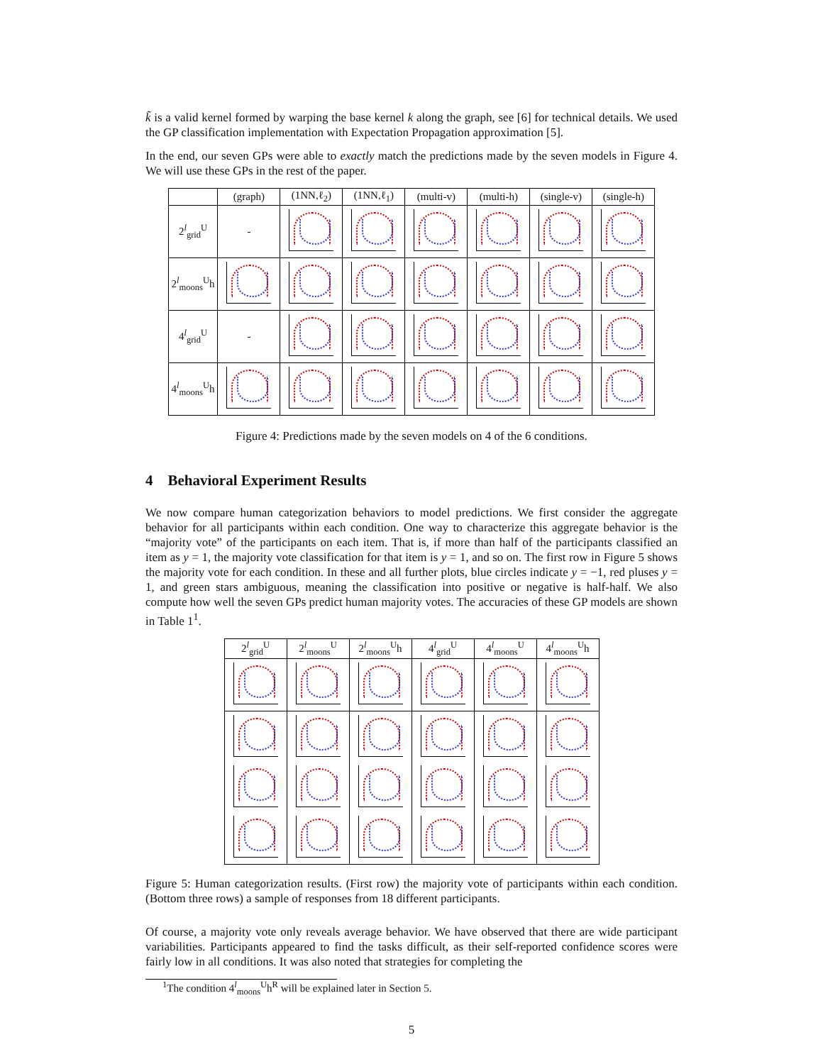k̃ is a valid kernel formed by warping the base kernel k along the graph, see [6] for technical details. We used the GP classification implementation with Expectation Propagation approximation [5].
In the end, our seven GPs were able to exactly match the predictions made by the seven models in Figure 4. We will use these GPs in the rest of the paper.
| | (graph) | (1NN,ℓ<sub>2</sub>) | (1NN,ℓ<sub>1</sub>) | (multi-v) | (multi-h) | (single-v) | (single-h) |
| --- | --- | --- | --- | --- | --- | --- | --- |
| 2<sup>l</sup><sub>grid</sub><sup>U</sup> | - | | | | | | |
| 2<sup>l</sup><sub>moons</sub><sup>U</sup>h | | | | | | | |
| 4<sup>l</sup><sub>grid</sub><sup>U</sup> | - | | | | | | |
| 4<sup>l</sup><sub>moons</sub><sup>U</sup>h | | | | | | | |
Figure 4: Predictions made by the seven models on 4 of the 6 conditions.
4 Behavioral Experiment Results
We now compare human categorization behaviors to model predictions. We first consider the aggregate behavior for all participants within each condition. One way to characterize this aggregate behavior is the “majority vote” of the participants on each item. That is, if more than half of the participants classified an item as y = 1, the majority vote classification for that item is y = 1, and so on. The first row in Figure 5 shows the majority vote for each condition. In these and all further plots, blue circles indicate y = −1, red pluses y = 1, and green stars ambiguous, meaning the classification into positive or negative is half-half. We also compute how well the seven GPs predict human majority votes. The accuracies of these GP models are shown in Table 1<sup>1</sup>.
| 2<sup>l</sup><sub>grid</sub><sup>U</sup> | 2<sup>l</sup><sub>moons</sub><sup>U</sup> | 2<sup>l</sup><sub>moons</sub><sup>U</sup>h | 4<sup>l</sup><sub>grid</sub><sup>U</sup> | 4<sup>l</sup><sub>moons</sub><sup>U</sup> | 4<sup>l</sup><sub>moons</sub><sup>U</sup>h |
| --- | --- | --- | --- | --- | --- |
Figure 5: Human categorization results. (First row) the majority vote of participants within each condition. (Bottom three rows) a sample of responses from 18 different participants.
Of course, a majority vote only reveals average behavior. We have observed that there are wide participant variabilities. Participants appeared to find the tasks difficult, as their self-reported confidence scores were fairly low in all conditions. It was also noted that strategies for completing the
<sup>1</sup> The condition 4<sup>l</sup><sub>moons</sub><sup>U</sup>h<sup>R</sup> will be explained later in Section 5.
5